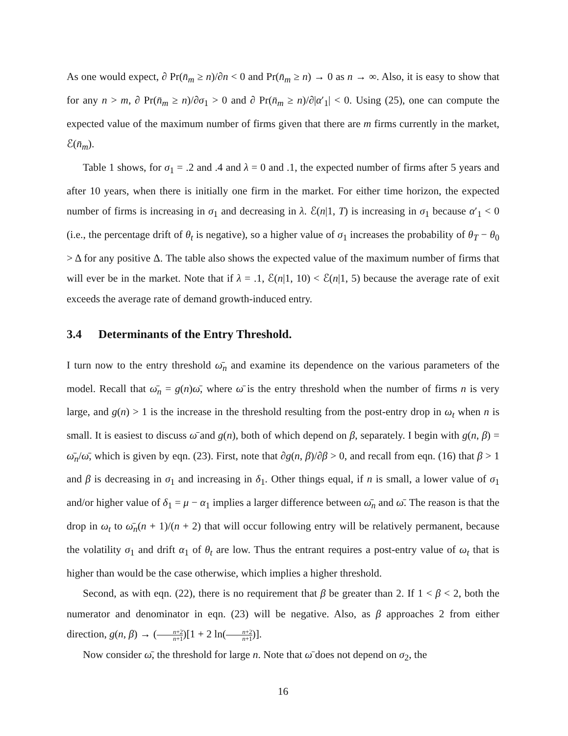As one would expect, ∂ Pr(n̄<sub>m</sub> ≥ n)/∂n < 0 and Pr(n̄<sub>m</sub> ≥ n) → 0 as n → ∞. Also, it is easy to show that for any n > m, ∂ Pr(n̄<sub>m</sub> ≥ n)/∂σ<sub>1</sub> > 0 and ∂ Pr(n̄<sub>m</sub> ≥ n)/∂|α′<sub>1</sub>| < 0. Using (25), one can compute the expected value of the maximum number of firms given that there are m firms currently in the market, ℰ(n̄<sub>m</sub>).
Table 1 shows, for σ<sub>1</sub> = .2 and .4 and λ = 0 and .1, the expected number of firms after 5 years and after 10 years, when there is initially one firm in the market. For either time horizon, the expected number of firms is increasing in σ<sub>1</sub> and decreasing in λ. ℰ(n|1, T) is increasing in σ<sub>1</sub> because α′<sub>1</sub> < 0 (i.e., the percentage drift of θ<sub>t</sub> is negative), so a higher value of σ<sub>1</sub> increases the probability of θ<sub>T</sub> − θ<sub>0</sub> > Δ for any positive Δ. The table also shows the expected value of the maximum number of firms that will ever be in the market. Note that if λ = .1, ℰ(n|1, 10) < ℰ(n|1, 5) because the average rate of exit exceeds the average rate of demand growth-induced entry.
3.4 Determinants of the Entry Threshold.
I turn now to the entry threshold ω̄<sub>n</sub> and examine its dependence on the various parameters of the model. Recall that ω̄<sub>n</sub> = g(n)ω̄, where ω̄ is the entry threshold when the number of firms n is very large, and g(n) > 1 is the increase in the threshold resulting from the post-entry drop in ω<sub>t</sub> when n is small. It is easiest to discuss ω̄ and g(n), both of which depend on β, separately. I begin with g(n, β) = ω̄<sub>n</sub>/ω̄, which is given by eqn. (23). First, note that ∂g(n, β)/∂β > 0, and recall from eqn. (16) that β > 1 and β is decreasing in σ<sub>1</sub> and increasing in δ<sub>1</sub>. Other things equal, if n is small, a lower value of σ<sub>1</sub> and/or higher value of δ<sub>1</sub> = μ − α<sub>1</sub> implies a larger difference between ω̄<sub>n</sub> and ω̄. The reason is that the drop in ω<sub>t</sub> to ω̄<sub>n</sub>(n + 1)/(n + 2) that will occur following entry will be relatively permanent, because the volatility σ<sub>1</sub> and drift α<sub>1</sub> of θ<sub>t</sub> are low. Thus the entrant requires a post-entry value of ω<sub>t</sub> that is higher than would be the case otherwise, which implies a higher threshold.
Second, as with eqn. (22), there is no requirement that β be greater than 2. If 1 < β < 2, both the numerator and denominator in eqn. (23) will be negative. Also, as β approaches 2 from either direction, g(n, β) → (n+2 n+1)[1 + 2 ln(n+2 n+1)].
Now consider ω̄, the threshold for large n. Note that ω̄ does not depend on σ<sub>2</sub>, the
16